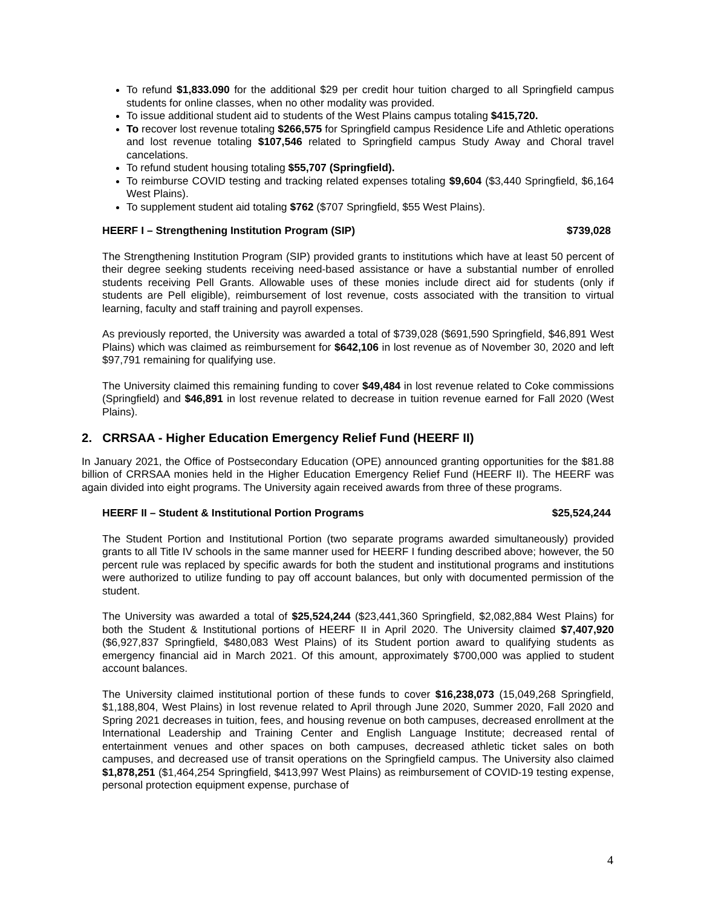To refund $1,833.090 for the additional $29 per credit hour tuition charged to all Springfield campus students for online classes, when no other modality was provided.
To issue additional student aid to students of the West Plains campus totaling $415,720.
To recover lost revenue totaling $266,575 for Springfield campus Residence Life and Athletic operations and lost revenue totaling $107,546 related to Springfield campus Study Away and Choral travel cancelations.
To refund student housing totaling $55,707 (Springfield).
To reimburse COVID testing and tracking related expenses totaling $9,604 ($3,440 Springfield, $6,164 West Plains).
To supplement student aid totaling $762 ($707 Springfield, $55 West Plains).
HEERF I – Strengthening Institution Program (SIP) $739,028
The Strengthening Institution Program (SIP) provided grants to institutions which have at least 50 percent of their degree seeking students receiving need-based assistance or have a substantial number of enrolled students receiving Pell Grants. Allowable uses of these monies include direct aid for students (only if students are Pell eligible), reimbursement of lost revenue, costs associated with the transition to virtual learning, faculty and staff training and payroll expenses.
As previously reported, the University was awarded a total of $739,028 ($691,590 Springfield, $46,891 West Plains) which was claimed as reimbursement for $642,106 in lost revenue as of November 30, 2020 and left $97,791 remaining for qualifying use.
The University claimed this remaining funding to cover $49,484 in lost revenue related to Coke commissions (Springfield) and $46,891 in lost revenue related to decrease in tuition revenue earned for Fall 2020 (West Plains).
2. CRRSAA - Higher Education Emergency Relief Fund (HEERF II)
In January 2021, the Office of Postsecondary Education (OPE) announced granting opportunities for the $81.88 billion of CRRSAA monies held in the Higher Education Emergency Relief Fund (HEERF II). The HEERF was again divided into eight programs. The University again received awards from three of these programs.
HEERF II – Student & Institutional Portion Programs $25,524,244
The Student Portion and Institutional Portion (two separate programs awarded simultaneously) provided grants to all Title IV schools in the same manner used for HEERF I funding described above; however, the 50 percent rule was replaced by specific awards for both the student and institutional programs and institutions were authorized to utilize funding to pay off account balances, but only with documented permission of the student.
The University was awarded a total of $25,524,244 ($23,441,360 Springfield, $2,082,884 West Plains) for both the Student & Institutional portions of HEERF II in April 2020. The University claimed $7,407,920 ($6,927,837 Springfield, $480,083 West Plains) of its Student portion award to qualifying students as emergency financial aid in March 2021. Of this amount, approximately $700,000 was applied to student account balances.
The University claimed institutional portion of these funds to cover $16,238,073 (15,049,268 Springfield, $1,188,804, West Plains) in lost revenue related to April through June 2020, Summer 2020, Fall 2020 and Spring 2021 decreases in tuition, fees, and housing revenue on both campuses, decreased enrollment at the International Leadership and Training Center and English Language Institute; decreased rental of entertainment venues and other spaces on both campuses, decreased athletic ticket sales on both campuses, and decreased use of transit operations on the Springfield campus. The University also claimed $1,878,251 ($1,464,254 Springfield, $413,997 West Plains) as reimbursement of COVID-19 testing expense, personal protection equipment expense, purchase of
4